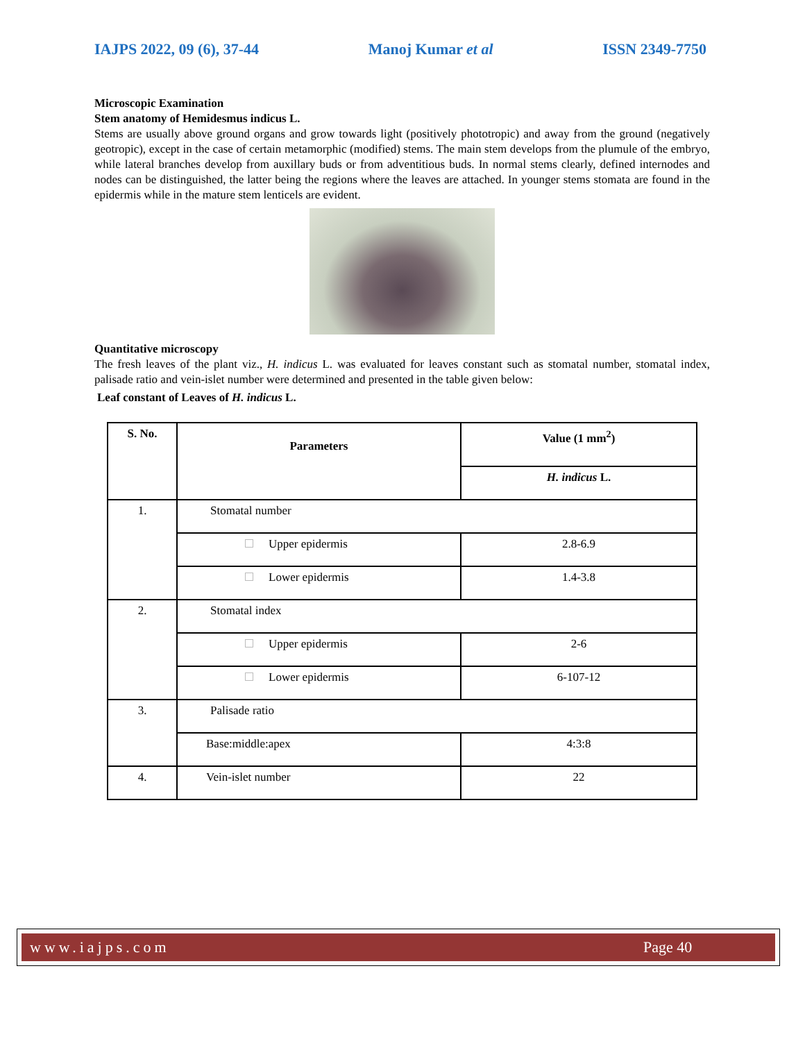IAJPS 2022, 09 (6), 37-44 Manoj Kumar et al ISSN 2349-7750
Microscopic Examination
Stem anatomy of Hemidesmus indicus L.
Stems are usually above ground organs and grow towards light (positively phototropic) and away from the ground (negatively geotropic), except in the case of certain metamorphic (modified) stems. The main stem develops from the plumule of the embryo, while lateral branches develop from auxillary buds or from adventitious buds. In normal stems clearly, defined internodes and nodes can be distinguished, the latter being the regions where the leaves are attached. In younger stems stomata are found in the epidermis while in the mature stem lenticels are evident.
Quantitative microscopy
The fresh leaves of the plant viz., H. indicus L. was evaluated for leaves constant such as stomatal number, stomatal index, palisade ratio and vein-islet number were determined and presented in the table given below:
Leaf constant of Leaves of H. indicus L.
| S. No. | Parameters | Value (1 mm<sup>2</sup>) |
| --- | --- | --- |
| | | H. indicus L. |
| 1. | Stomatal number | |
| | Upper epidermis | 2.8-6.9 |
| | Lower epidermis | 1.4-3.8 |
| 2. | Stomatal index | |
| | Upper epidermis | 2-6 |
| | Lower epidermis | 6-107-12 |
| 3. | Palisade ratio | |
| | Base:middle:apex | 4:3:8 |
| 4. | Vein-islet number | 22 |
www.iajps.com Page 40